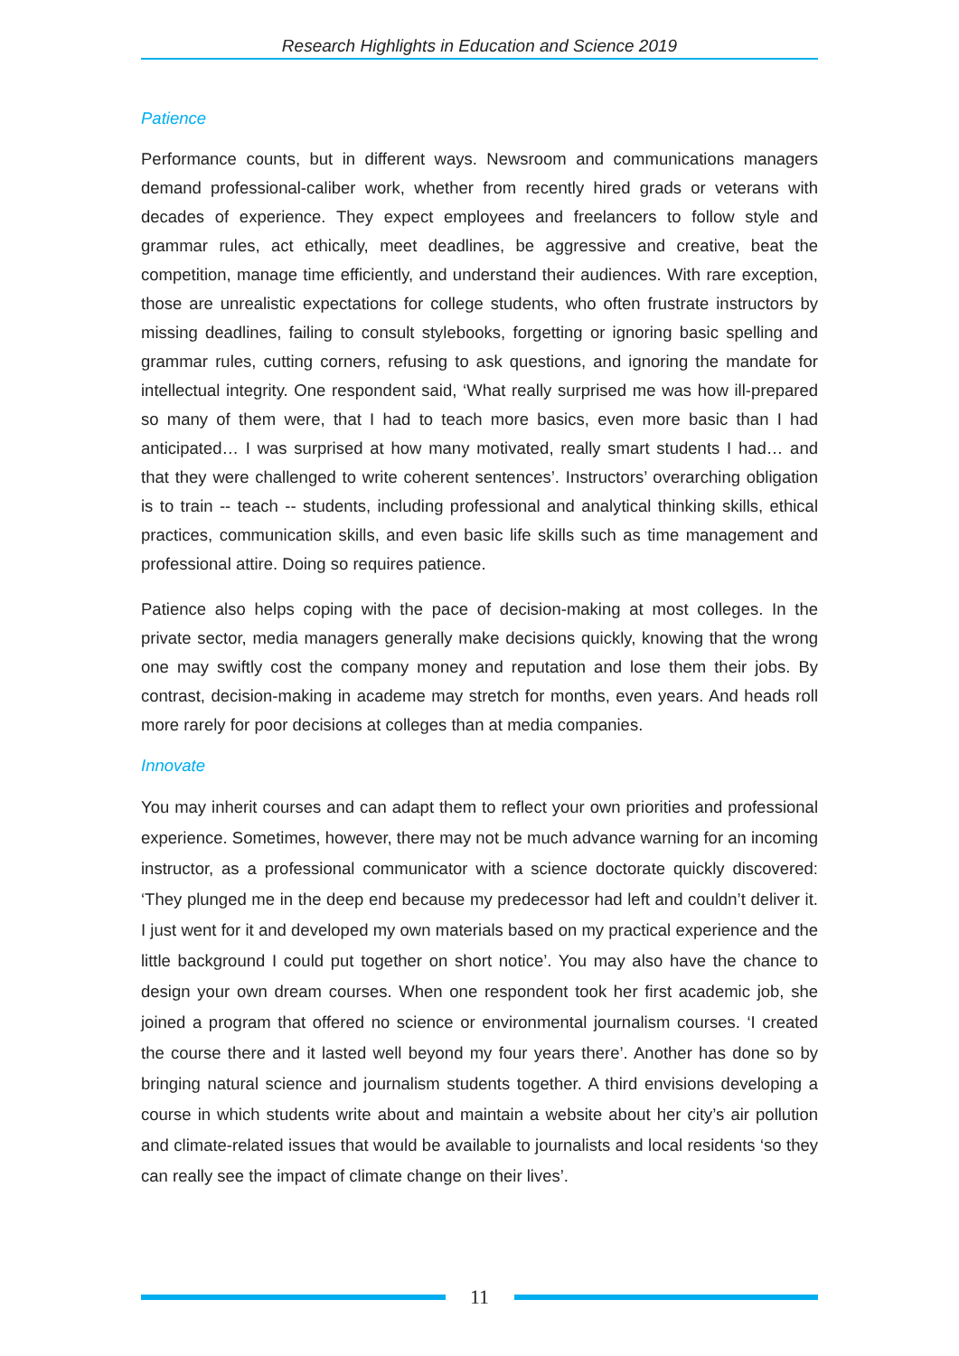Research Highlights in Education and Science 2019
Patience
Performance counts, but in different ways. Newsroom and communications managers demand professional-caliber work, whether from recently hired grads or veterans with decades of experience. They expect employees and freelancers to follow style and grammar rules, act ethically, meet deadlines, be aggressive and creative, beat the competition, manage time efficiently, and understand their audiences. With rare exception, those are unrealistic expectations for college students, who often frustrate instructors by missing deadlines, failing to consult stylebooks, forgetting or ignoring basic spelling and grammar rules, cutting corners, refusing to ask questions, and ignoring the mandate for intellectual integrity. One respondent said, ‘What really surprised me was how ill-prepared so many of them were, that I had to teach more basics, even more basic than I had anticipated… I was surprised at how many motivated, really smart students I had… and that they were challenged to write coherent sentences’. Instructors’ overarching obligation is to train -- teach -- students, including professional and analytical thinking skills, ethical practices, communication skills, and even basic life skills such as time management and professional attire. Doing so requires patience.
Patience also helps coping with the pace of decision-making at most colleges. In the private sector, media managers generally make decisions quickly, knowing that the wrong one may swiftly cost the company money and reputation and lose them their jobs. By contrast, decision-making in academe may stretch for months, even years. And heads roll more rarely for poor decisions at colleges than at media companies.
Innovate
You may inherit courses and can adapt them to reflect your own priorities and professional experience. Sometimes, however, there may not be much advance warning for an incoming instructor, as a professional communicator with a science doctorate quickly discovered: ‘They plunged me in the deep end because my predecessor had left and couldn’t deliver it. I just went for it and developed my own materials based on my practical experience and the little background I could put together on short notice’. You may also have the chance to design your own dream courses. When one respondent took her first academic job, she joined a program that offered no science or environmental journalism courses. ‘I created the course there and it lasted well beyond my four years there’. Another has done so by bringing natural science and journalism students together. A third envisions developing a course in which students write about and maintain a website about her city’s air pollution and climate-related issues that would be available to journalists and local residents ‘so they can really see the impact of climate change on their lives’.
11